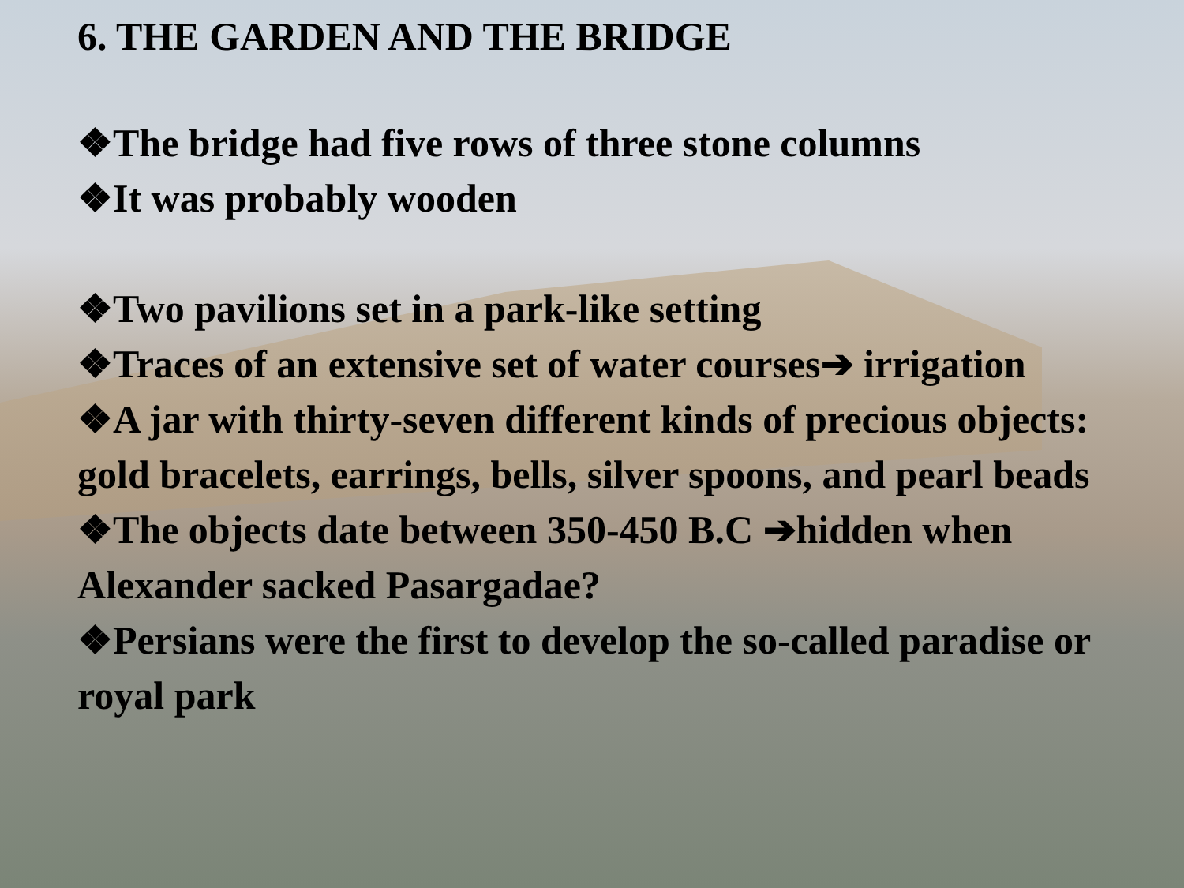6. THE GARDEN AND THE BRIDGE
❖The bridge had five rows of three stone columns
❖It was probably wooden
❖Two pavilions set in a park-like setting
❖Traces of an extensive set of water courses➔ irrigation
❖A jar with thirty-seven different kinds of precious objects: gold bracelets, earrings, bells, silver spoons, and pearl beads
❖The objects date between 350-450 B.C ➔hidden when Alexander sacked Pasargadae?
❖Persians were the first to develop the so-called paradise or royal park